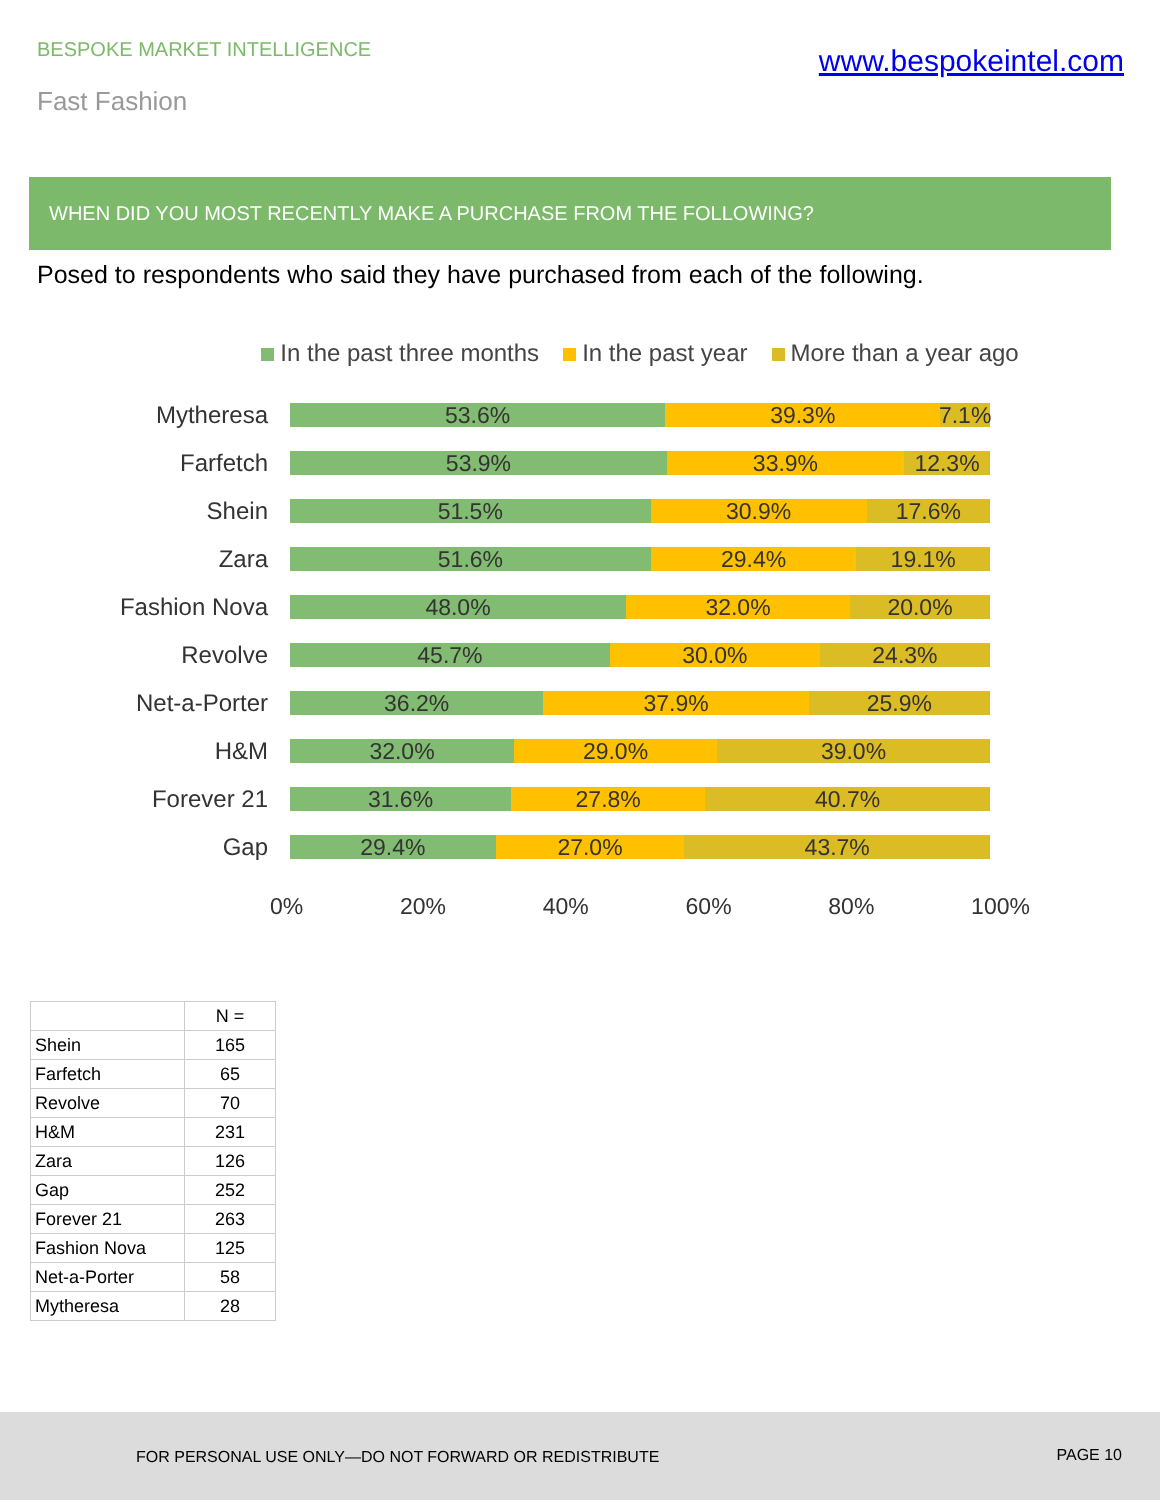BESPOKE MARKET INTELLIGENCE
www.bespokeintel.com
Fast Fashion
WHEN DID YOU MOST RECENTLY MAKE A PURCHASE FROM THE FOLLOWING?
Posed to respondents who said they have purchased from each of the following.
In the past three months In the past year More than a year ago
Mytheresa
53.6% 39.3% 7.1%
Farfetch
53.9% 33.9% 12.3%
Shein
51.5% 30.9% 17.6%
Zara
51.6% 29.4% 19.1%
Fashion Nova
48.0% 32.0% 20.0%
Revolve
45.7% 30.0% 24.3%
Net-a-Porter
36.2% 37.9% 25.9%
H&M
32.0% 29.0% 39.0%
Forever 21
31.6% 27.8% 40.7%
Gap
29.4% 27.0% 43.7%
0% 20% 40% 60% 80% 100%
| | N = |
| --- | --- |
| Shein | 165 |
| Farfetch | 65 |
| Revolve | 70 |
| H&M | 231 |
| Zara | 126 |
| Gap | 252 |
| Forever 21 | 263 |
| Fashion Nova | 125 |
| Net-a-Porter | 58 |
| Mytheresa | 28 |
FOR PERSONAL USE ONLY—DO NOT FORWARD OR REDISTRIBUTE PAGE 10